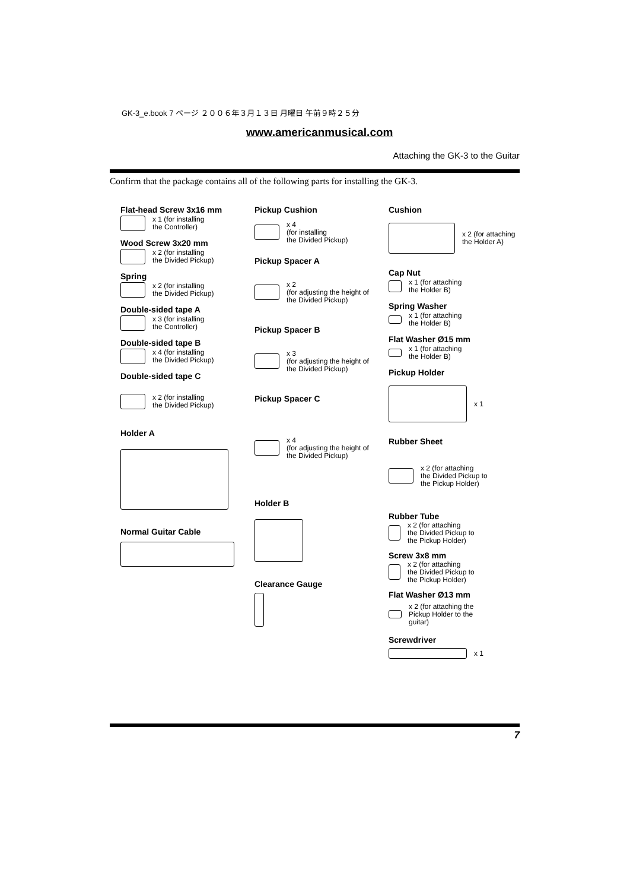GK-3_e.book 7 ページ ２００６年３月１３日 月曜日 午前９時２５分
www.americanmusical.com
Attaching the GK-3 to the Guitar
Confirm that the package contains all of the following parts for installing the GK-3.
Flat-head Screw 3x16 mm
x 1 (for installing
the Controller)
Wood Screw 3x20 mm
x 2 (for installing
the Divided Pickup)
Spring
x 2 (for installing
the Divided Pickup)
Double-sided tape A
x 3 (for installing
the Controller)
Double-sided tape B
x 4 (for installing
the Divided Pickup)
Double-sided tape C
x 2 (for installing
the Divided Pickup)
Holder A
Normal Guitar Cable
Pickup Cushion
x 4
(for installing
the Divided Pickup)
Pickup Spacer A
x 2
(for adjusting the height of
the Divided Pickup)
Pickup Spacer B
x 3
(for adjusting the height of
the Divided Pickup)
Pickup Spacer C
x 4
(for adjusting the height of
the Divided Pickup)
Holder B
Clearance Gauge
Cushion
x 2 (for attaching
the Holder A)
Cap Nut
x 1 (for attaching
the Holder B)
Spring Washer
x 1 (for attaching
the Holder B)
Flat Washer Ø15 mm
x 1 (for attaching
the Holder B)
Pickup Holder
x 1
Rubber Sheet
x 2 (for attaching
the Divided Pickup to
the Pickup Holder)
Rubber Tube
x 2 (for attaching
the Divided Pickup to
the Pickup Holder)
Screw 3x8 mm
x 2 (for attaching
the Divided Pickup to
the Pickup Holder)
Flat Washer Ø13 mm
x 2 (for attaching the
Pickup Holder to the
guitar)
Screwdriver
x 1
7